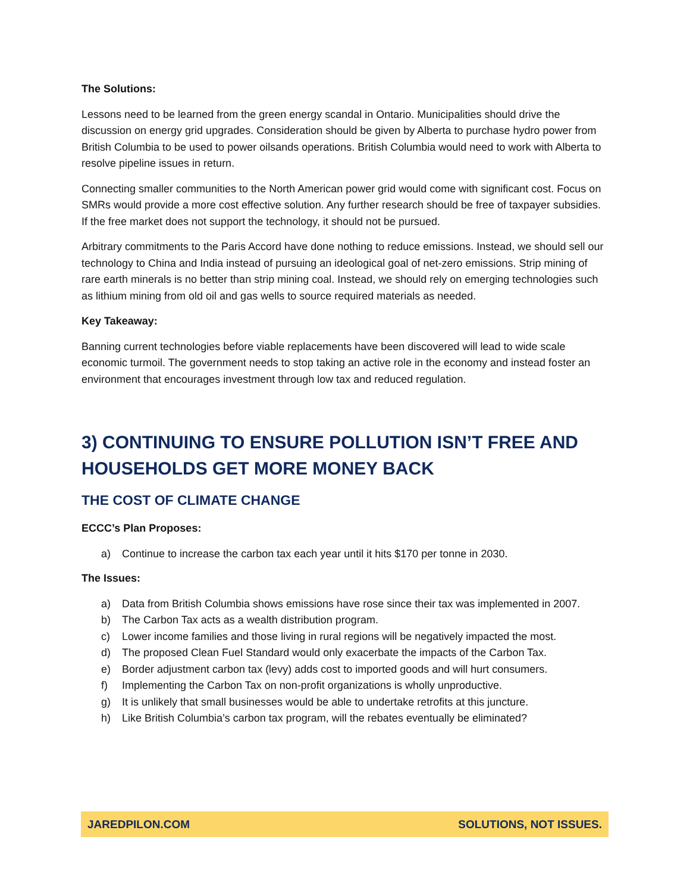The Solutions:
Lessons need to be learned from the green energy scandal in Ontario. Municipalities should drive the discussion on energy grid upgrades. Consideration should be given by Alberta to purchase hydro power from British Columbia to be used to power oilsands operations. British Columbia would need to work with Alberta to resolve pipeline issues in return.
Connecting smaller communities to the North American power grid would come with significant cost. Focus on SMRs would provide a more cost effective solution. Any further research should be free of taxpayer subsidies. If the free market does not support the technology, it should not be pursued.
Arbitrary commitments to the Paris Accord have done nothing to reduce emissions. Instead, we should sell our technology to China and India instead of pursuing an ideological goal of net-zero emissions. Strip mining of rare earth minerals is no better than strip mining coal. Instead, we should rely on emerging technologies such as lithium mining from old oil and gas wells to source required materials as needed.
Key Takeaway:
Banning current technologies before viable replacements have been discovered will lead to wide scale economic turmoil. The government needs to stop taking an active role in the economy and instead foster an environment that encourages investment through low tax and reduced regulation.
3) CONTINUING TO ENSURE POLLUTION ISN’T FREE AND HOUSEHOLDS GET MORE MONEY BACK
THE COST OF CLIMATE CHANGE
ECCC’s Plan Proposes:
a) Continue to increase the carbon tax each year until it hits $170 per tonne in 2030.
The Issues:
a) Data from British Columbia shows emissions have rose since their tax was implemented in 2007.
b) The Carbon Tax acts as a wealth distribution program.
c) Lower income families and those living in rural regions will be negatively impacted the most.
d) The proposed Clean Fuel Standard would only exacerbate the impacts of the Carbon Tax.
e) Border adjustment carbon tax (levy) adds cost to imported goods and will hurt consumers.
f) Implementing the Carbon Tax on non-profit organizations is wholly unproductive.
g) It is unlikely that small businesses would be able to undertake retrofits at this juncture.
h) Like British Columbia’s carbon tax program, will the rebates eventually be eliminated?
JAREDPILON.COM SOLUTIONS, NOT ISSUES.